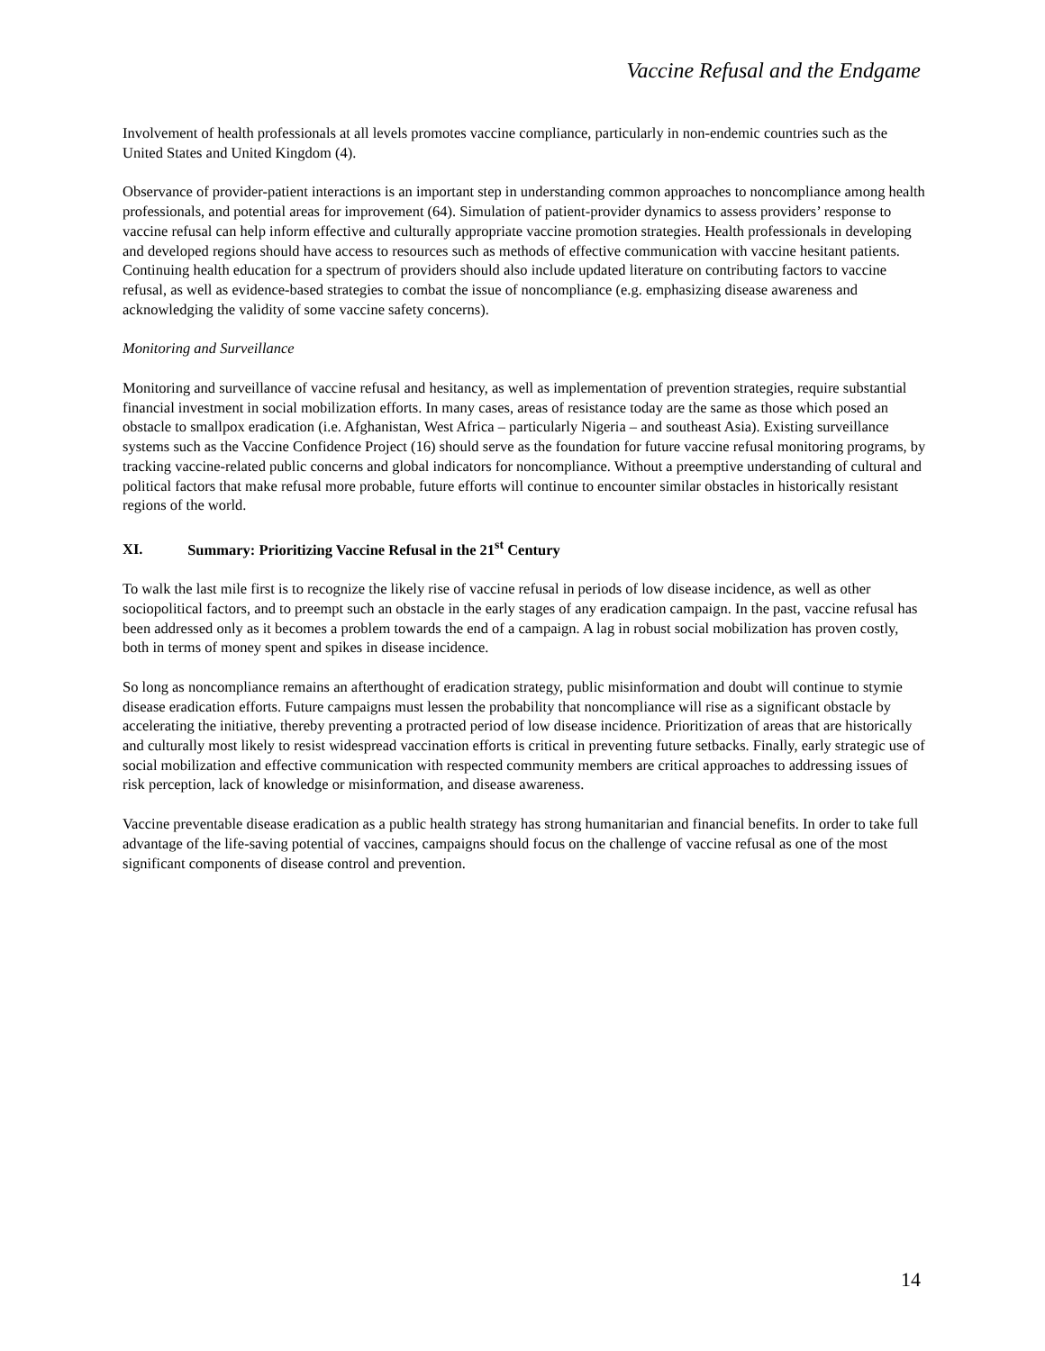Vaccine Refusal and the Endgame
Involvement of health professionals at all levels promotes vaccine compliance, particularly in non-endemic countries such as the United States and United Kingdom (4).
Observance of provider-patient interactions is an important step in understanding common approaches to noncompliance among health professionals, and potential areas for improvement (64). Simulation of patient-provider dynamics to assess providers’ response to vaccine refusal can help inform effective and culturally appropriate vaccine promotion strategies. Health professionals in developing and developed regions should have access to resources such as methods of effective communication with vaccine hesitant patients. Continuing health education for a spectrum of providers should also include updated literature on contributing factors to vaccine refusal, as well as evidence-based strategies to combat the issue of noncompliance (e.g. emphasizing disease awareness and acknowledging the validity of some vaccine safety concerns).
Monitoring and Surveillance
Monitoring and surveillance of vaccine refusal and hesitancy, as well as implementation of prevention strategies, require substantial financial investment in social mobilization efforts. In many cases, areas of resistance today are the same as those which posed an obstacle to smallpox eradication (i.e. Afghanistan, West Africa – particularly Nigeria – and southeast Asia). Existing surveillance systems such as the Vaccine Confidence Project (16) should serve as the foundation for future vaccine refusal monitoring programs, by tracking vaccine-related public concerns and global indicators for noncompliance. Without a preemptive understanding of cultural and political factors that make refusal more probable, future efforts will continue to encounter similar obstacles in historically resistant regions of the world.
XI. Summary: Prioritizing Vaccine Refusal in the 21<sup>st</sup> Century
To walk the last mile first is to recognize the likely rise of vaccine refusal in periods of low disease incidence, as well as other sociopolitical factors, and to preempt such an obstacle in the early stages of any eradication campaign. In the past, vaccine refusal has been addressed only as it becomes a problem towards the end of a campaign. A lag in robust social mobilization has proven costly, both in terms of money spent and spikes in disease incidence.
So long as noncompliance remains an afterthought of eradication strategy, public misinformation and doubt will continue to stymie disease eradication efforts. Future campaigns must lessen the probability that noncompliance will rise as a significant obstacle by accelerating the initiative, thereby preventing a protracted period of low disease incidence. Prioritization of areas that are historically and culturally most likely to resist widespread vaccination efforts is critical in preventing future setbacks. Finally, early strategic use of social mobilization and effective communication with respected community members are critical approaches to addressing issues of risk perception, lack of knowledge or misinformation, and disease awareness.
Vaccine preventable disease eradication as a public health strategy has strong humanitarian and financial benefits. In order to take full advantage of the life-saving potential of vaccines, campaigns should focus on the challenge of vaccine refusal as one of the most significant components of disease control and prevention.
14